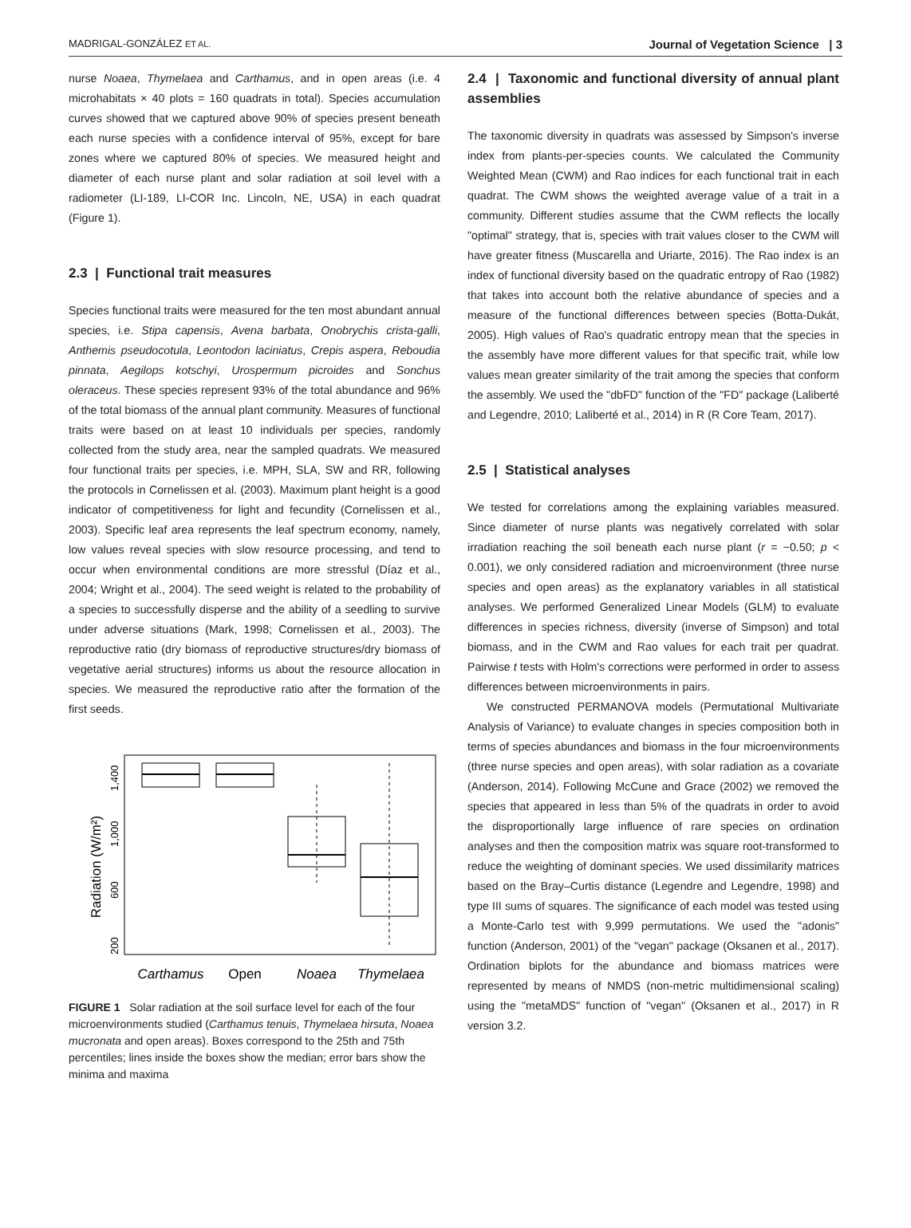MADRIGAL-GONZÁLEZ ET AL. Journal of Vegetation Science | 3
nurse Noaea, Thymelaea and Carthamus, and in open areas (i.e. 4 microhabitats × 40 plots = 160 quadrats in total). Species accumulation curves showed that we captured above 90% of species present beneath each nurse species with a confidence interval of 95%, except for bare zones where we captured 80% of species. We measured height and diameter of each nurse plant and solar radiation at soil level with a radiometer (LI-189, LI-COR Inc. Lincoln, NE, USA) in each quadrat (Figure 1).
2.3 | Functional trait measures
Species functional traits were measured for the ten most abundant annual species, i.e. Stipa capensis, Avena barbata, Onobrychis crista-galli, Anthemis pseudocotula, Leontodon laciniatus, Crepis aspera, Reboudia pinnata, Aegilops kotschyi, Urospermum picroides and Sonchus oleraceus. These species represent 93% of the total abundance and 96% of the total biomass of the annual plant community. Measures of functional traits were based on at least 10 individuals per species, randomly collected from the study area, near the sampled quadrats. We measured four functional traits per species, i.e. MPH, SLA, SW and RR, following the protocols in Cornelissen et al. (2003). Maximum plant height is a good indicator of competitiveness for light and fecundity (Cornelissen et al., 2003). Specific leaf area represents the leaf spectrum economy, namely, low values reveal species with slow resource processing, and tend to occur when environmental conditions are more stressful (Díaz et al., 2004; Wright et al., 2004). The seed weight is related to the probability of a species to successfully disperse and the ability of a seedling to survive under adverse situations (Mark, 1998; Cornelissen et al., 2003). The reproductive ratio (dry biomass of reproductive structures/dry biomass of vegetative aerial structures) informs us about the resource allocation in species. We measured the reproductive ratio after the formation of the first seeds.
Radiation (W/m²)
200
600
1,000
1,400
Carthamus
Open
Noaea
Thymelaea
FIGURE 1 Solar radiation at the soil surface level for each of the four microenvironments studied (Carthamus tenuis, Thymelaea hirsuta, Noaea mucronata and open areas). Boxes correspond to the 25th and 75th percentiles; lines inside the boxes show the median; error bars show the minima and maxima
2.4 | Taxonomic and functional diversity of annual plant assemblies
The taxonomic diversity in quadrats was assessed by Simpson's inverse index from plants-per-species counts. We calculated the Community Weighted Mean (CWM) and Rao indices for each functional trait in each quadrat. The CWM shows the weighted average value of a trait in a community. Different studies assume that the CWM reflects the locally "optimal" strategy, that is, species with trait values closer to the CWM will have greater fitness (Muscarella and Uriarte, 2016). The Rao index is an index of functional diversity based on the quadratic entropy of Rao (1982) that takes into account both the relative abundance of species and a measure of the functional differences between species (Botta-Dukát, 2005). High values of Rao's quadratic entropy mean that the species in the assembly have more different values for that specific trait, while low values mean greater similarity of the trait among the species that conform the assembly. We used the "dbFD" function of the "FD" package (Laliberté and Legendre, 2010; Laliberté et al., 2014) in R (R Core Team, 2017).
2.5 | Statistical analyses
We tested for correlations among the explaining variables measured. Since diameter of nurse plants was negatively correlated with solar irradiation reaching the soil beneath each nurse plant (r = −0.50; p < 0.001), we only considered radiation and microenvironment (three nurse species and open areas) as the explanatory variables in all statistical analyses. We performed Generalized Linear Models (GLM) to evaluate differences in species richness, diversity (inverse of Simpson) and total biomass, and in the CWM and Rao values for each trait per quadrat. Pairwise t tests with Holm's corrections were performed in order to assess differences between microenvironments in pairs.
We constructed PERMANOVA models (Permutational Multivariate Analysis of Variance) to evaluate changes in species composition both in terms of species abundances and biomass in the four microenvironments (three nurse species and open areas), with solar radiation as a covariate (Anderson, 2014). Following McCune and Grace (2002) we removed the species that appeared in less than 5% of the quadrats in order to avoid the disproportionally large influence of rare species on ordination analyses and then the composition matrix was square root-transformed to reduce the weighting of dominant species. We used dissimilarity matrices based on the Bray–Curtis distance (Legendre and Legendre, 1998) and type III sums of squares. The significance of each model was tested using a Monte-Carlo test with 9,999 permutations. We used the "adonis" function (Anderson, 2001) of the "vegan" package (Oksanen et al., 2017). Ordination biplots for the abundance and biomass matrices were represented by means of NMDS (non-metric multidimensional scaling) using the "metaMDS" function of "vegan" (Oksanen et al., 2017) in R version 3.2.